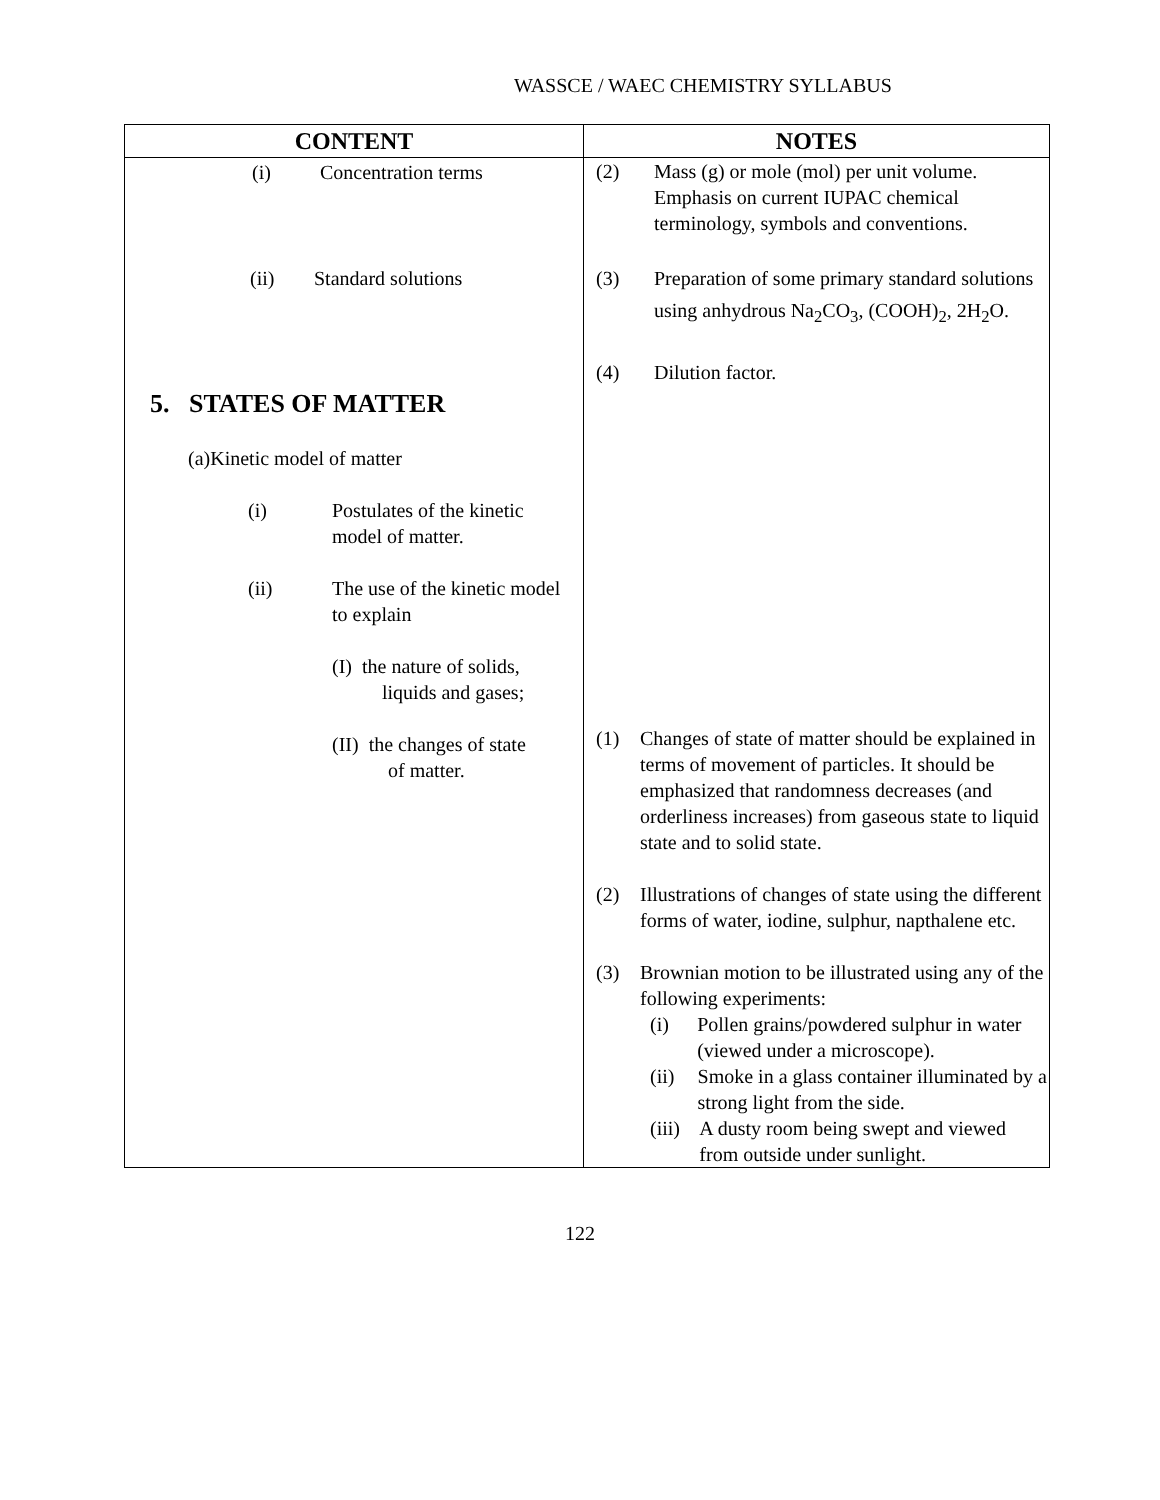WASSCE / WAEC CHEMISTRY SYLLABUS
| CONTENT | NOTES |
| --- | --- |
| (i) Concentration terms (ii) Standard solutions 5. STATES OF MATTER (a)Kinetic model of matter (i) Postulates of the kinetic model of matter. (ii) The use of the kinetic model to explain (I) the nature of solids, liquids and gases; (II) the changes of state of matter. | (2) Mass (g) or mole (mol) per unit volume. Emphasis on current IUPAC chemical terminology, symbols and conventions. (3) Preparation of some primary standard solutions using anhydrous Na<sub>2</sub>CO<sub>3</sub>, (COOH)<sub>2</sub>, 2H<sub>2</sub>O. (4) Dilution factor. (1) Changes of state of matter should be explained in terms of movement of particles. It should be emphasized that randomness decreases (and orderliness increases) from gaseous state to liquid state and to solid state. (2) Illustrations of changes of state using the different forms of water, iodine, sulphur, napthalene etc. (3) Brownian motion to be illustrated using any of the following experiments: (i) Pollen grains/powdered sulphur in water (viewed under a microscope). (ii) Smoke in a glass container illuminated by a strong light from the side. (iii) A dusty room being swept and viewed from outside under sunlight. |
122